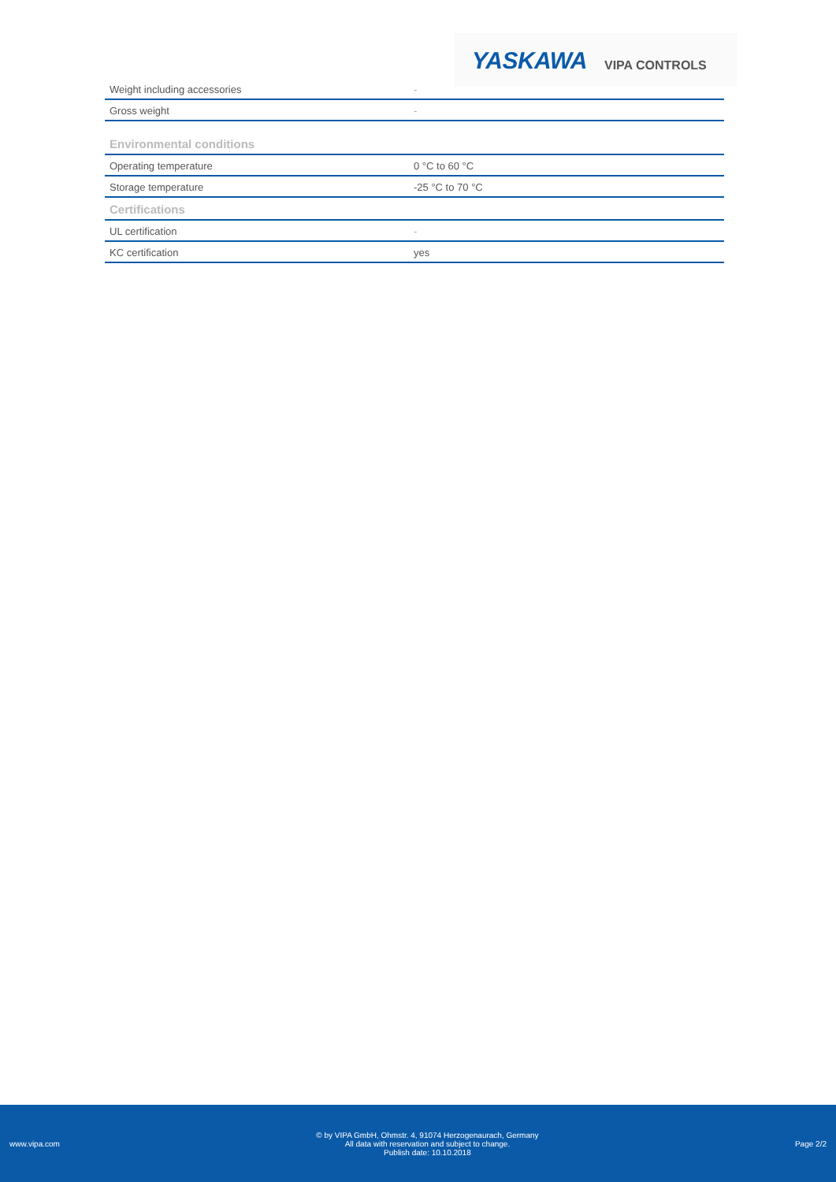YASKAWA VIPA CONTROLS
| Weight including accessories | - |
| Gross weight | - |
| Environmental conditions | |
| Operating temperature | 0 °C to 60 °C |
| Storage temperature | -25 °C to 70 °C |
| Certifications | |
| UL certification | - |
| KC certification | yes |
www.vipa.com
© by VIPA GmbH, Ohmstr. 4, 91074 Herzogenaurach, Germany
All data with reservation and subject to change.
Publish date: 10.10.2018
Page 2/2